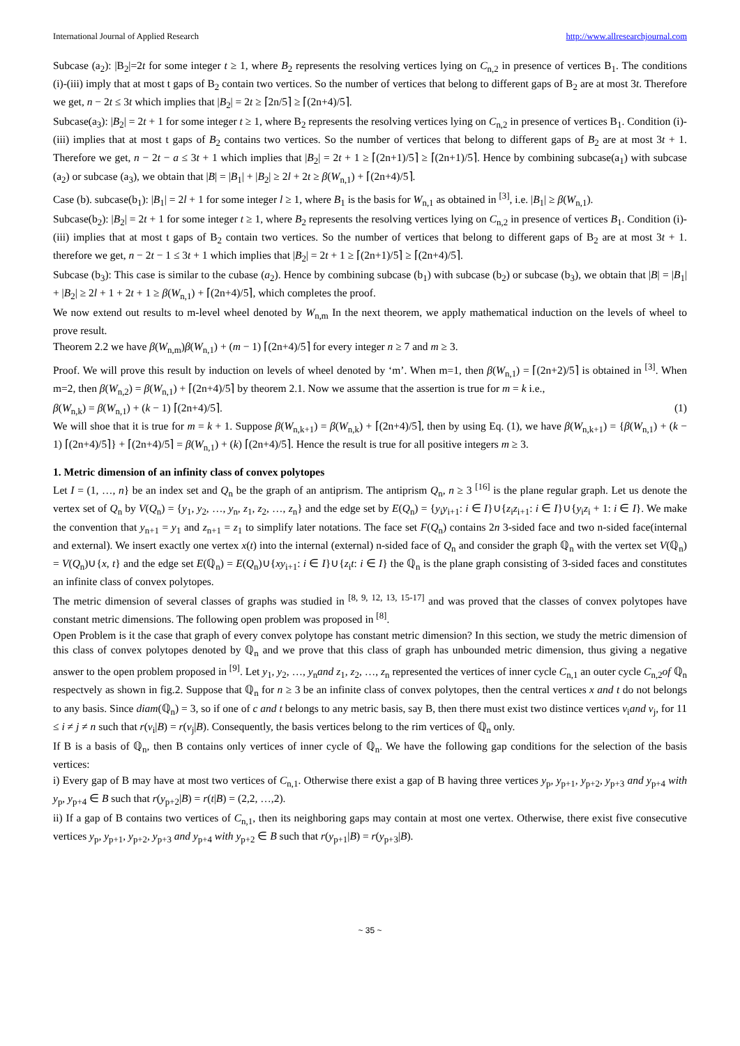International Journal of Applied Research http://www.allresearchjournal.com
Subcase (a<sub>2</sub>): |B<sub>2</sub>|=2t for some integer t ≥ 1, where B<sub>2</sub> represents the resolving vertices lying on C<sub>n,2</sub> in presence of vertices B<sub>1</sub>. The conditions (i)-(iii) imply that at most t gaps of B<sub>2</sub> contain two vertices. So the number of vertices that belong to different gaps of B<sub>2</sub> are at most 3t. Therefore we get, n − 2t ≤ 3t which implies that |B<sub>2</sub>| = 2t ≥ ⌈2n/5⌉ ≥ ⌈(2n+4)/5⌉.
Subcase(a<sub>3</sub>): |B<sub>2</sub>| = 2t + 1 for some integer t ≥ 1, where B<sub>2</sub> represents the resolving vertices lying on C<sub>n,2</sub> in presence of vertices B<sub>1</sub>. Condition (i)-(iii) implies that at most t gaps of B<sub>2</sub> contains two vertices. So the number of vertices that belong to different gaps of B<sub>2</sub> are at most 3t + 1. Therefore we get, n − 2t − a ≤ 3t + 1 which implies that |B<sub>2</sub>| = 2t + 1 ≥ ⌈(2n+1)/5⌉ ≥ ⌈(2n+1)/5⌉. Hence by combining subcase(a<sub>1</sub>) with subcase (a<sub>2</sub>) or subcase (a<sub>3</sub>), we obtain that |B| = |B<sub>1</sub>| + |B<sub>2</sub>| ≥ 2l + 2t ≥ β(W<sub>n,1</sub>) + ⌈(2n+4)/5⌉.
Case (b). subcase(b<sub>1</sub>): |B<sub>1</sub>| = 2l + 1 for some integer l ≥ 1, where B<sub>1</sub> is the basis for W<sub>n,1</sub> as obtained in <sup>[3]</sup>, i.e. |B<sub>1</sub>| ≥ β(W<sub>n,1</sub>).
Subcase(b<sub>2</sub>): |B<sub>2</sub>| = 2t + 1 for some integer t ≥ 1, where B<sub>2</sub> represents the resolving vertices lying on C<sub>n,2</sub> in presence of vertices B<sub>1</sub>. Condition (i)-(iii) implies that at most t gaps of B<sub>2</sub> contain two vertices. So the number of vertices that belong to different gaps of B<sub>2</sub> are at most 3t + 1. therefore we get, n − 2t − 1 ≤ 3t + 1 which implies that |B<sub>2</sub>| = 2t + 1 ≥ ⌈(2n+1)/5⌉ ≥ ⌈(2n+4)/5⌉.
Subcase (b<sub>3</sub>): This case is similar to the cubase (a<sub>2</sub>). Hence by combining subcase (b<sub>1</sub>) with subcase (b<sub>2</sub>) or subcase (b<sub>3</sub>), we obtain that |B| = |B<sub>1</sub>| + |B<sub>2</sub>| ≥ 2l + 1 + 2t + 1 ≥ β(W<sub>n,1</sub>) + ⌈(2n+4)/5⌉, which completes the proof.
We now extend out results to m-level wheel denoted by W<sub>n,m</sub> In the next theorem, we apply mathematical induction on the levels of wheel to prove result.
Theorem 2.2 we have β(W<sub>n,m</sub>)β(W<sub>n,1</sub>) + (m − 1) ⌈(2n+4)/5⌉ for every integer n ≥ 7 and m ≥ 3.
Proof. We will prove this result by induction on levels of wheel denoted by ‘m’. When m=1, then β(W<sub>n,1</sub>) = ⌈(2n+2)/5⌉ is obtained in <sup>[3]</sup>. When m=2, then β(W<sub>n,2</sub>) = β(W<sub>n,1</sub>) + ⌈(2n+4)/5⌉ by theorem 2.1. Now we assume that the assertion is true for m = k i.e.,
β(W<sub>n,k</sub>) = β(W<sub>n,1</sub>) + (k − 1) ⌈(2n+4)/5⌉. (1)
We will shoe that it is true for m = k + 1. Suppose β(W<sub>n,k+1</sub>) = β(W<sub>n,k</sub>) + ⌈(2n+4)/5⌉, then by using Eq. (1), we have β(W<sub>n,k+1</sub>) = {β(W<sub>n,1</sub>) + (k − 1) ⌈(2n+4)/5⌉} + ⌈(2n+4)/5⌉ = β(W<sub>n,1</sub>) + (k) ⌈(2n+4)/5⌉. Hence the result is true for all positive integers m ≥ 3.
1. Metric dimension of an infinity class of convex polytopes
Let I = (1, …, n} be an index set and Q<sub>n</sub> be the graph of an antiprism. The antiprism Q<sub>n</sub>, n ≥ 3 <sup>[16]</sup> is the plane regular graph. Let us denote the vertex set of Q<sub>n</sub> by V(Q<sub>n</sub>) = {y<sub>1</sub>, y<sub>2</sub>, …, y<sub>n</sub>, z<sub>1</sub>, z<sub>2</sub>, …, z<sub>n</sub>} and the edge set by E(Q<sub>n</sub>) = {y<sub>i</sub>y<sub>i+1</sub>: i ∈ I}∪{z<sub>i</sub>z<sub>i+1</sub>: i ∈ I}∪{y<sub>i</sub>z<sub>i</sub> + 1: i ∈ I}. We make the convention that y<sub>n+1</sub> = y<sub>1</sub> and z<sub>n+1</sub> = z<sub>1</sub> to simplify later notations. The face set F(Q<sub>n</sub>) contains 2n 3-sided face and two n-sided face(internal and external). We insert exactly one vertex x(t) into the internal (external) n-sided face of Q<sub>n</sub> and consider the graph ℚ<sub>n</sub> with the vertex set V(ℚ<sub>n</sub>) = V(Q<sub>n</sub>)∪{x, t} and the edge set E(ℚ<sub>n</sub>) = E(Q<sub>n</sub>)∪{xy<sub>i+1</sub>: i ∈ I}∪{z<sub>i</sub>t: i ∈ I} the ℚ<sub>n</sub> is the plane graph consisting of 3-sided faces and constitutes an infinite class of convex polytopes.
The metric dimension of several classes of graphs was studied in <sup>[8, 9, 12, 13, 15-17]</sup> and was proved that the classes of convex polytopes have constant metric dimensions. The following open problem was proposed in <sup>[8]</sup>.
Open Problem is it the case that graph of every convex polytope has constant metric dimension? In this section, we study the metric dimension of this class of convex polytopes denoted by ℚ<sub>n</sub> and we prove that this class of graph has unbounded metric dimension, thus giving a negative answer to the open problem proposed in <sup>[9]</sup>. Let y<sub>1</sub>, y<sub>2</sub>, …, y<sub>n</sub>and z<sub>1</sub>, z<sub>2</sub>, …, z<sub>n</sub> represented the vertices of inner cycle C<sub>n,1</sub> an outer cycle C<sub>n,2</sub>of ℚ<sub>n</sub> respectvely as shown in fig.2. Suppose that ℚ<sub>n</sub> for n ≥ 3 be an infinite class of convex polytopes, then the central vertices x and t do not belongs to any basis. Since diam(ℚ<sub>n</sub>) = 3, so if one of c and t belongs to any metric basis, say B, then there must exist two distince vertices v<sub>i</sub>and v<sub>j</sub>, for 11 ≤ i ≠ j ≠ n such that r(v<sub>i</sub>|B) = r(v<sub>j</sub>|B). Consequently, the basis vertices belong to the rim vertices of ℚ<sub>n</sub> only.
If B is a basis of ℚ<sub>n</sub>, then B contains only vertices of inner cycle of ℚ<sub>n</sub>. We have the following gap conditions for the selection of the basis vertices:
i) Every gap of B may have at most two vertices of C<sub>n,1</sub>. Otherwise there exist a gap of B having three vertices y<sub>p</sub>, y<sub>p+1</sub>, y<sub>p+2</sub>, y<sub>p+3</sub> and y<sub>p+4</sub> with y<sub>p</sub>, y<sub>p+4</sub> ∈ B such that r(y<sub>p+2</sub>|B) = r(t|B) = (2,2, …,2).
ii) If a gap of B contains two vertices of C<sub>n,1</sub>, then its neighboring gaps may contain at most one vertex. Otherwise, there exist five consecutive vertices y<sub>p</sub>, y<sub>p+1</sub>, y<sub>p+2</sub>, y<sub>p+3</sub> and y<sub>p+4</sub> with y<sub>p+2</sub> ∈ B such that r(y<sub>p+1</sub>|B) = r(y<sub>p+3</sub>|B).
~ 35 ~